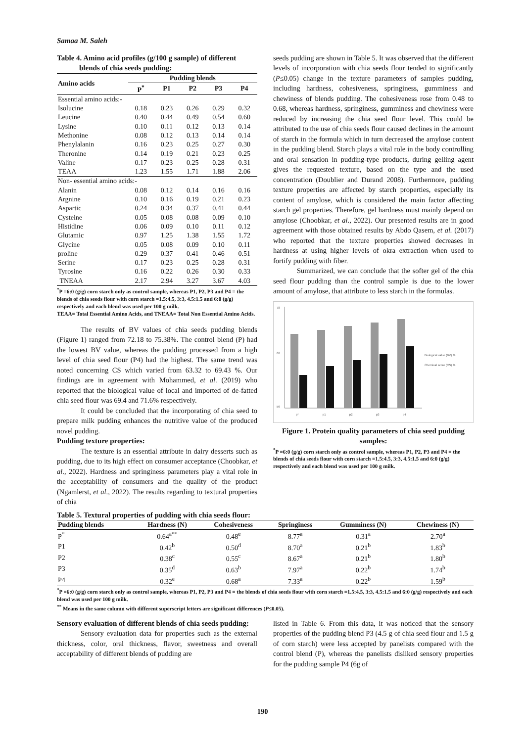Samaa M. Saleh
Table 4. Amino acid profiles (g/100 g sample) of different
blends of chia seeds pudding:
| Amino acids | Pudding blends | | | | |
| --- | --- | --- | --- | --- | --- |
| | P<sup>*</sup> | P1 | P2 | P3 | P4 |
| Essential amino acids:- | | | | | |
| Isolucine | 0.18 | 0.23 | 0.26 | 0.29 | 0.32 |
| Leucine | 0.40 | 0.44 | 0.49 | 0.54 | 0.60 |
| Lysine | 0.10 | 0.11 | 0.12 | 0.13 | 0.14 |
| Methonine | 0.08 | 0.12 | 0.13 | 0.14 | 0.14 |
| Phenylalanin | 0.16 | 0.23 | 0.25 | 0.27 | 0.30 |
| Theronine | 0.14 | 0.19 | 0.21 | 0.23 | 0.25 |
| Valine | 0.17 | 0.23 | 0.25 | 0.28 | 0.31 |
| TEAA | 1.23 | 1.55 | 1.71 | 1.88 | 2.06 |
| Non- essential amino acids:- | | | | | |
| Alanin | 0.08 | 0.12 | 0.14 | 0.16 | 0.16 |
| Argnine | 0.10 | 0.16 | 0.19 | 0.21 | 0.23 |
| Aspartic | 0.24 | 0.34 | 0.37 | 0.41 | 0.44 |
| Cysteine | 0.05 | 0.08 | 0.08 | 0.09 | 0.10 |
| Histidine | 0.06 | 0.09 | 0.10 | 0.11 | 0.12 |
| Glutamic | 0.97 | 1.25 | 1.38 | 1.55 | 1.72 |
| Glycine | 0.05 | 0.08 | 0.09 | 0.10 | 0.11 |
| proline | 0.29 | 0.37 | 0.41 | 0.46 | 0.51 |
| Serine | 0.17 | 0.23 | 0.25 | 0.28 | 0.31 |
| Tyrosine | 0.16 | 0.22 | 0.26 | 0.30 | 0.33 |
| TNEAA | 2.17 | 2.94 | 3.27 | 3.67 | 4.03 |
<sup>*</sup> P =6:0 (g/g) corn starch only as control sample, whereas P1, P2, P3 and P4 = the blends of chia seeds flour with corn starch =1.5:4.5, 3:3, 4.5:1.5 and 6:0 (g/g) respectively and each blend was used per 100 g milk.
TEAA= Total Essential Amino Acids, and TNEAA= Total Non Essential Amino Acids.
The results of BV values of chia seeds pudding blends (Figure 1) ranged from 72.18 to 75.38%. The control blend (P) had the lowest BV value, whereas the pudding processed from a high level of chia seed flour (P4) had the highest. The same trend was noted concerning CS which varied from 63.32 to 69.43 %. Our findings are in agreement with Mohammed, et al. (2019) who reported that the biological value of local and imported of de-fatted chia seed flour was 69.4 and 71.6% respectively.
It could be concluded that the incorporating of chia seed to prepare milk pudding enhances the nutritive value of the produced novel pudding.
Pudding texture properties:
The texture is an essential attribute in dairy desserts such as pudding, due to its high effect on consumer acceptance (Choobkar, et al., 2022). Hardness and springiness parameters play a vital role in the acceptability of consumers and the quality of the product (Ngamlerst, et al., 2022). The results regarding to textural properties of chia
seeds pudding are shown in Table 5. It was observed that the different levels of incorporation with chia seeds flour tended to significantly (P≤0.05) change in the texture parameters of samples pudding, including hardness, cohesiveness, springiness, gumminess and chewiness of blends pudding. The cohesiveness rose from 0.48 to 0.68, whereas hardness, springiness, gumminess and chewiness were reduced by increasing the chia seed flour level. This could be attributed to the use of chia seeds flour caused declines in the amount of starch in the formula which in turn decreased the amylose content in the pudding blend. Starch plays a vital role in the body controlling and oral sensation in pudding-type products, during gelling agent gives the requested texture, based on the type and the used concentration (Doublier and Durand 2008). Furthermore, pudding texture properties are affected by starch properties, especially its content of amylose, which is considered the main factor affecting starch gel properties. Therefore, gel hardness must mainly depend on amylose (Choobkar, et al., 2022). Our presented results are in good agreement with those obtained results by Abdo Qasem, et al. (2017) who reported that the texture properties showed decreases in hardness at using higher levels of okra extraction when used to fortify pudding with fiber.
Summarized, we can conclude that the softer gel of the chia seed flour pudding than the control sample is due to the lower amount of amylose, that attribute to less starch in the formulas.
78
66
56
p*
p1
p2
p3
p4
Biological value (BV) %
Chemical score (CS) %
Figure 1. Protein quality parameters of chia seed pudding samples:
<sup>*</sup> P =6:0 (g/g) corn starch only as control sample, whereas P1, P2, P3 and P4 = the blends of chia seeds flour with corn starch =1.5:4.5, 3:3, 4.5:1.5 and 6:0 (g/g) respectively and each blend was used per 100 g milk.
Table 5. Textural properties of pudding with chia seeds flour:
| Pudding blends | Hardness (N) | Cohesiveness | Springiness | Gumminess (N) | Chewiness (N) |
| --- | --- | --- | --- | --- | --- |
| P<sup>*</sup> | 0.64<sup>a**</sup> | 0.48<sup>e</sup> | 8.77<sup>a</sup> | 0.31<sup>a</sup> | 2.70<sup>a</sup> |
| P1 | 0.42<sup>b</sup> | 0.50<sup>d</sup> | 8.70<sup>a</sup> | 0.21<sup>b</sup> | 1.83<sup>b</sup> |
| P2 | 0.38<sup>c</sup> | 0.55<sup>c</sup> | 8.67<sup>a</sup> | 0.21<sup>b</sup> | 1.80<sup>b</sup> |
| P3 | 0.35<sup>d</sup> | 0.63<sup>b</sup> | 7.97<sup>a</sup> | 0.22<sup>b</sup> | 1.74<sup>b</sup> |
| P4 | 0.32<sup>e</sup> | 0.68<sup>a</sup> | 7.33<sup>a</sup> | 0.22<sup>b</sup> | 1.59<sup>b</sup> |
<sup>*</sup> P =6:0 (g/g) corn starch only as control sample, whereas P1, P2, P3 and P4 = the blends of chia seeds flour with corn starch =1.5:4.5, 3:3, 4.5:1.5 and 6:0 (g/g) respectively and each blend was used per 100 g milk.
<sup>**</sup> Means in the same column with different superscript letters are significant differences (P≤0.05).
Sensory evaluation of different blends of chia seeds pudding:
Sensory evaluation data for properties such as the external thickness, color, oral thickness, flavor, sweetness and overall acceptability of different blends of pudding are
listed in Table 6. From this data, it was noticed that the sensory properties of the pudding blend P3 (4.5 g of chia seed flour and 1.5 g of corn starch) were less accepted by panelists compared with the control blend (P), whereas the panelists disliked sensory properties for the pudding sample P4 (6g of
190